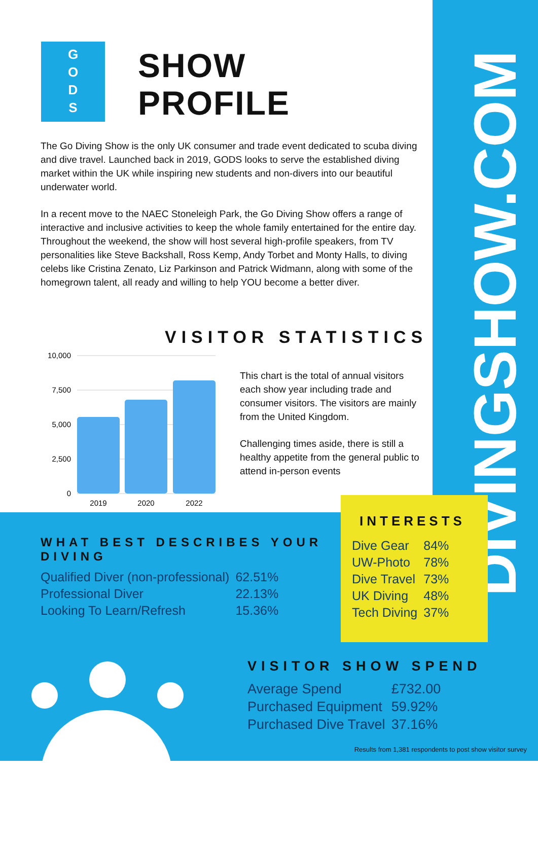G
O
D
S
SHOW
PROFILE
The Go Diving Show is the only UK consumer and trade event dedicated to scuba diving and dive travel. Launched back in 2019, GODS looks to serve the established diving market within the UK while inspiring new students and non-divers into our beautiful underwater world.
In a recent move to the NAEC Stoneleigh Park, the Go Diving Show offers a range of interactive and inclusive activities to keep the whole family entertained for the entire day. Throughout the weekend, the show will host several high-profile speakers, from TV personalities like Steve Backshall, Ross Kemp, Andy Torbet and Monty Halls, to diving celebs like Cristina Zenato, Liz Parkinson and Patrick Widmann, along with some of the homegrown talent, all ready and willing to help YOU become a better diver.
VISITOR STATISTICS
10,000
7,500
5,000
2,500
0
2019
2020
2022
This chart is the total of annual visitors each show year including trade and consumer visitors. The visitors are mainly from the United Kingdom.
Challenging times aside, there is still a healthy appetite from the general public to attend in-person events
DIVINGSHOW.COM
WHAT BEST DESCRIBES YOUR DIVING
| Qualified Diver (non-professional) | 62.51% |
| Professional Diver | 22.13% |
| Looking To Learn/Refresh | 15.36% |
INTERESTS
| Dive Gear | 84% |
| UW-Photo | 78% |
| Dive Travel | 73% |
| UK Diving | 48% |
| Tech Diving | 37% |
VISITOR SHOW SPEND
| Average Spend | £732.00 |
| Purchased Equipment | 59.92% |
| Purchased Dive Travel | 37.16% |
Results from 1,381 respondents to post show visitor survey